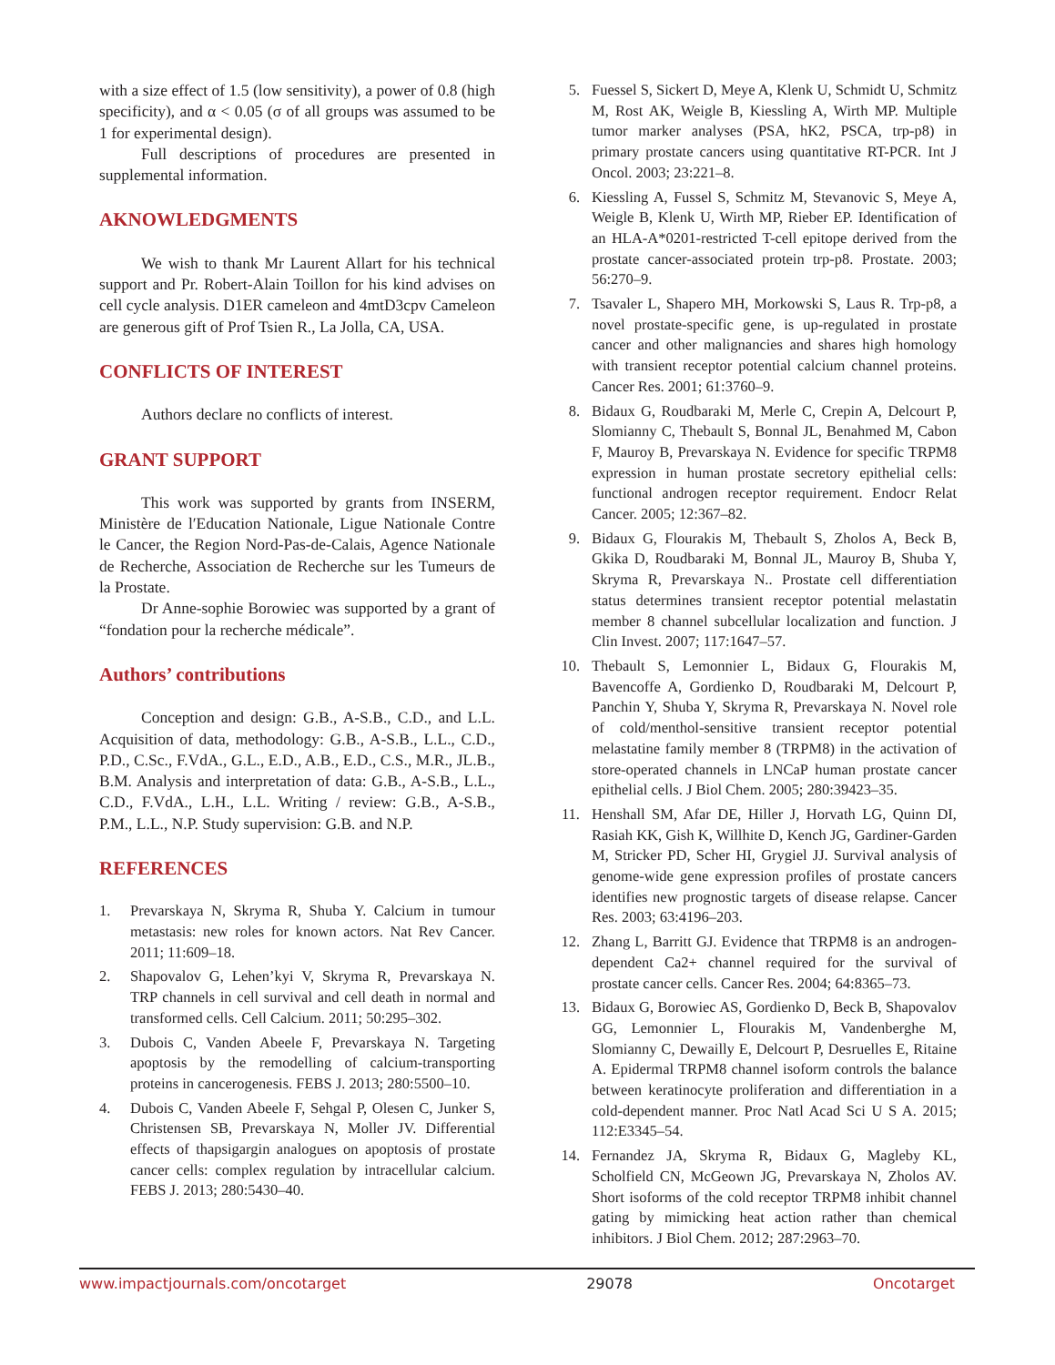with a size effect of 1.5 (low sensitivity), a power of 0.8 (high specificity), and α < 0.05 (σ of all groups was assumed to be 1 for experimental design).
Full descriptions of procedures are presented in supplemental information.
AKNOWLEDGMENTS
We wish to thank Mr Laurent Allart for his technical support and Pr. Robert-Alain Toillon for his kind advises on cell cycle analysis. D1ER cameleon and 4mtD3cpv Cameleon are generous gift of Prof Tsien R., La Jolla, CA, USA.
CONFLICTS OF INTEREST
Authors declare no conflicts of interest.
GRANT SUPPORT
This work was supported by grants from INSERM, Ministère de l′Education Nationale, Ligue Nationale Contre le Cancer, the Region Nord-Pas-de-Calais, Agence Nationale de Recherche, Association de Recherche sur les Tumeurs de la Prostate.
Dr Anne-sophie Borowiec was supported by a grant of “fondation pour la recherche médicale”.
Authors’ contributions
Conception and design: G.B., A-S.B., C.D., and L.L. Acquisition of data, methodology: G.B., A-S.B., L.L., C.D., P.D., C.Sc., F.VdA., G.L., E.D., A.B., E.D., C.S., M.R., JL.B., B.M. Analysis and interpretation of data: G.B., A-S.B., L.L., C.D., F.VdA., L.H., L.L. Writing / review: G.B., A-S.B., P.M., L.L., N.P. Study supervision: G.B. and N.P.
REFERENCES
1. Prevarskaya N, Skryma R, Shuba Y. Calcium in tumour metastasis: new roles for known actors. Nat Rev Cancer. 2011; 11:609–18.
2. Shapovalov G, Lehen’kyi V, Skryma R, Prevarskaya N. TRP channels in cell survival and cell death in normal and transformed cells. Cell Calcium. 2011; 50:295–302.
3. Dubois C, Vanden Abeele F, Prevarskaya N. Targeting apoptosis by the remodelling of calcium-transporting proteins in cancerogenesis. FEBS J. 2013; 280:5500–10.
4. Dubois C, Vanden Abeele F, Sehgal P, Olesen C, Junker S, Christensen SB, Prevarskaya N, Moller JV. Differential effects of thapsigargin analogues on apoptosis of prostate cancer cells: complex regulation by intracellular calcium. FEBS J. 2013; 280:5430–40.
5. Fuessel S, Sickert D, Meye A, Klenk U, Schmidt U, Schmitz M, Rost AK, Weigle B, Kiessling A, Wirth MP. Multiple tumor marker analyses (PSA, hK2, PSCA, trp-p8) in primary prostate cancers using quantitative RT-PCR. Int J Oncol. 2003; 23:221–8.
6. Kiessling A, Fussel S, Schmitz M, Stevanovic S, Meye A, Weigle B, Klenk U, Wirth MP, Rieber EP. Identification of an HLA-A*0201-restricted T-cell epitope derived from the prostate cancer-associated protein trp-p8. Prostate. 2003; 56:270–9.
7. Tsavaler L, Shapero MH, Morkowski S, Laus R. Trp-p8, a novel prostate-specific gene, is up-regulated in prostate cancer and other malignancies and shares high homology with transient receptor potential calcium channel proteins. Cancer Res. 2001; 61:3760–9.
8. Bidaux G, Roudbaraki M, Merle C, Crepin A, Delcourt P, Slomianny C, Thebault S, Bonnal JL, Benahmed M, Cabon F, Mauroy B, Prevarskaya N. Evidence for specific TRPM8 expression in human prostate secretory epithelial cells: functional androgen receptor requirement. Endocr Relat Cancer. 2005; 12:367–82.
9. Bidaux G, Flourakis M, Thebault S, Zholos A, Beck B, Gkika D, Roudbaraki M, Bonnal JL, Mauroy B, Shuba Y, Skryma R, Prevarskaya N.. Prostate cell differentiation status determines transient receptor potential melastatin member 8 channel subcellular localization and function. J Clin Invest. 2007; 117:1647–57.
10. Thebault S, Lemonnier L, Bidaux G, Flourakis M, Bavencoffe A, Gordienko D, Roudbaraki M, Delcourt P, Panchin Y, Shuba Y, Skryma R, Prevarskaya N. Novel role of cold/menthol-sensitive transient receptor potential melastatine family member 8 (TRPM8) in the activation of store-operated channels in LNCaP human prostate cancer epithelial cells. J Biol Chem. 2005; 280:39423–35.
11. Henshall SM, Afar DE, Hiller J, Horvath LG, Quinn DI, Rasiah KK, Gish K, Willhite D, Kench JG, Gardiner-Garden M, Stricker PD, Scher HI, Grygiel JJ. Survival analysis of genome-wide gene expression profiles of prostate cancers identifies new prognostic targets of disease relapse. Cancer Res. 2003; 63:4196–203.
12. Zhang L, Barritt GJ. Evidence that TRPM8 is an androgen-dependent Ca2+ channel required for the survival of prostate cancer cells. Cancer Res. 2004; 64:8365–73.
13. Bidaux G, Borowiec AS, Gordienko D, Beck B, Shapovalov GG, Lemonnier L, Flourakis M, Vandenberghe M, Slomianny C, Dewailly E, Delcourt P, Desruelles E, Ritaine A. Epidermal TRPM8 channel isoform controls the balance between keratinocyte proliferation and differentiation in a cold-dependent manner. Proc Natl Acad Sci U S A. 2015; 112:E3345–54.
14. Fernandez JA, Skryma R, Bidaux G, Magleby KL, Scholfield CN, McGeown JG, Prevarskaya N, Zholos AV. Short isoforms of the cold receptor TRPM8 inhibit channel gating by mimicking heat action rather than chemical inhibitors. J Biol Chem. 2012; 287:2963–70.
www.impactjournals.com/oncotarget 29078 Oncotarget